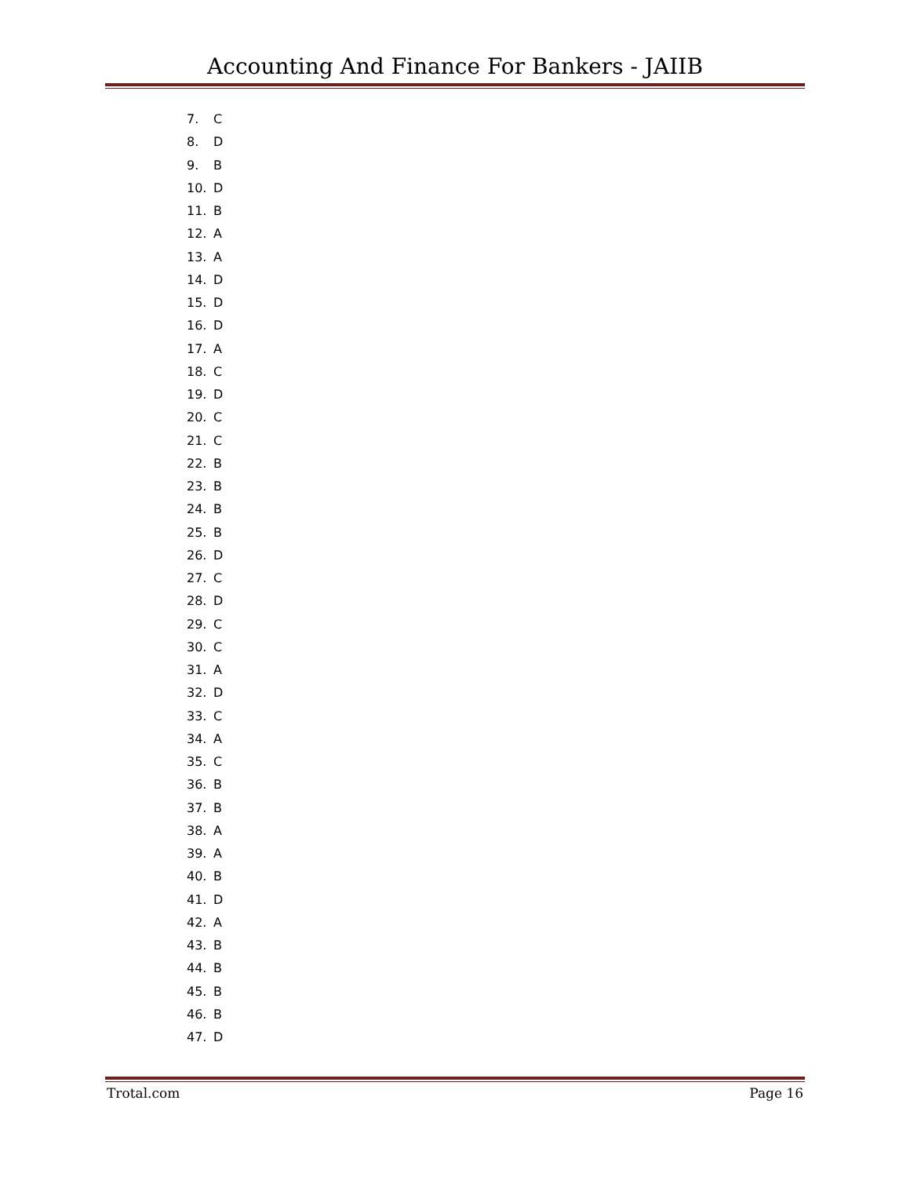Accounting And Finance For Bankers - JAIIB
7. C
8. D
9. B
10. D
11. B
12. A
13. A
14. D
15. D
16. D
17. A
18. C
19. D
20. C
21. C
22. B
23. B
24. B
25. B
26. D
27. C
28. D
29. C
30. C
31. A
32. D
33. C
34. A
35. C
36. B
37. B
38. A
39. A
40. B
41. D
42. A
43. B
44. B
45. B
46. B
47. D
Trotal.com Page 16